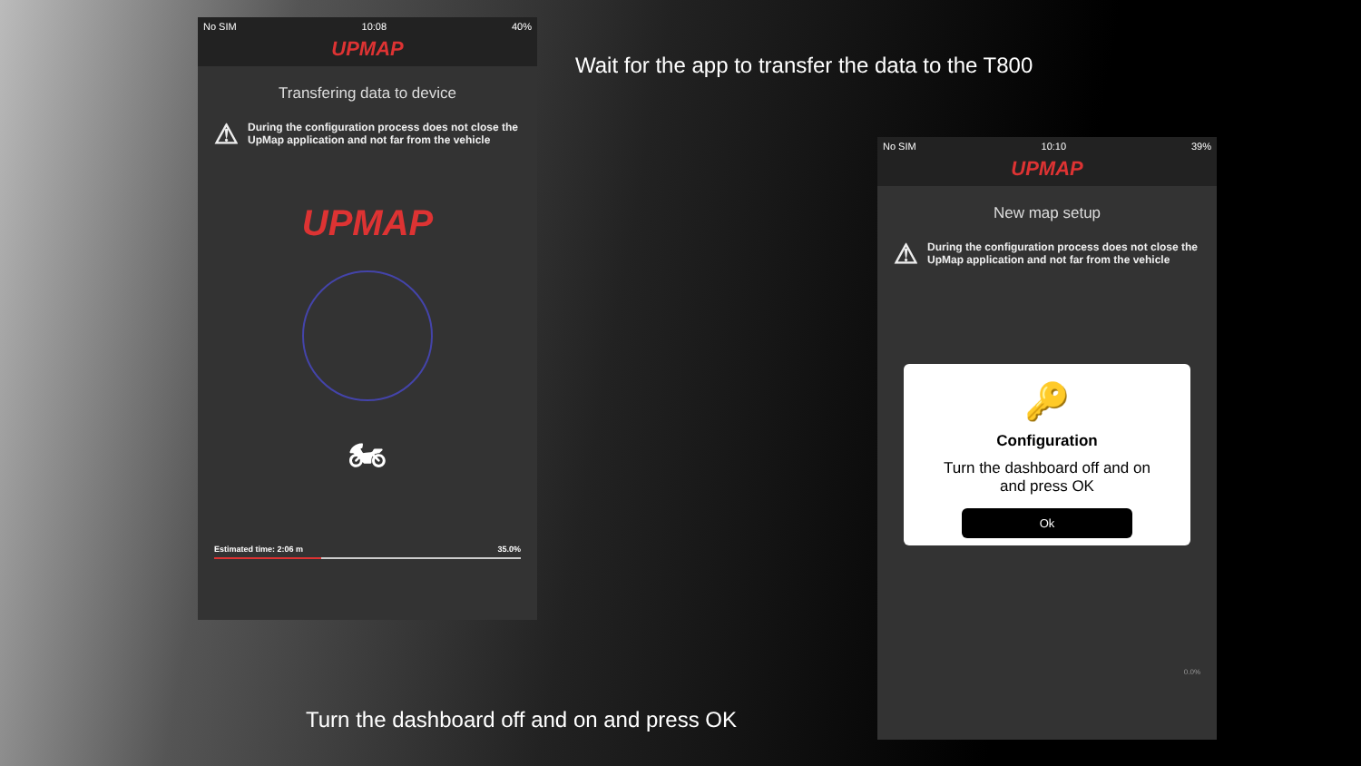No SIM 10:08 40%
UPMAP
Transfering data to device
⚠ During the configuration process does not close the UpMap application and not far from the vehicle
UPMAP
🏍
Estimated time: 2:06 m 35.0%
Wait for the app to transfer the data to the T800
No SIM 10:10 39%
UPMAP
New map setup
⚠ During the configuration process does not close the UpMap application and not far from the vehicle
🔑
Configuration
Turn the dashboard off and on
and press OK
Ok
0.0%
Turn the dashboard off and on and press OK